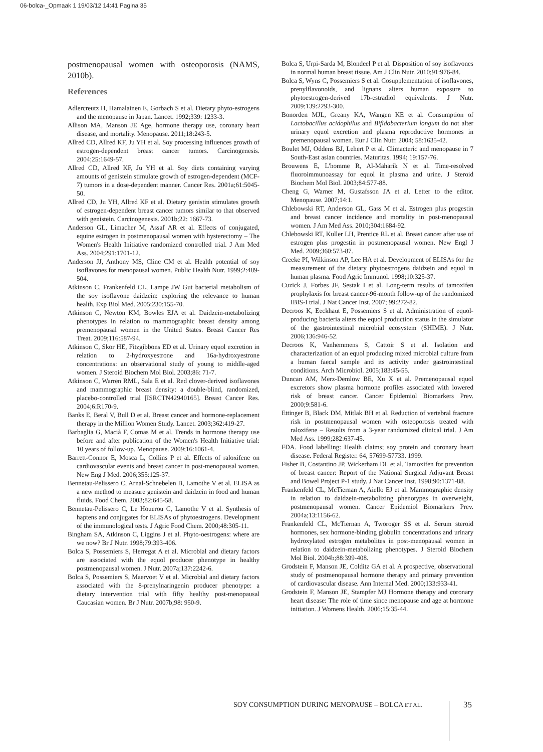06-bolca-_Opmaak 1 19/03/12 14:41 Pagina 35
postmenopausal women with osteoporosis (NAMS, 2010b).
References
Adlercreutz H, Hamalainen E, Gorbach S et al. Dietary phyto-estrogens and the menopause in Japan. Lancet. 1992;339: 1233-3.
Allison MA, Manson JE Age, hormone therapy use, coronary heart disease, and mortality. Menopause. 2011;18:243-5.
Allred CD, Allred KF, Ju YH et al. Soy processing influences growth of estrogen-dependent breast cancer tumors. Carcinogenesis. 2004;25:1649-57.
Allred CD, Allred KF, Ju YH et al. Soy diets containing varying amounts of genistein stimulate growth of estrogen-dependent (MCF-7) tumors in a dose-dependent manner. Cancer Res. 2001a;61:5045-50.
Allred CD, Ju YH, Allred KF et al. Dietary genistin stimulates growth of estrogen-dependent breast cancer tumors similar to that observed with genistein. Carcinogenesis. 2001b;22: 1667-73.
Anderson GL, Limacher M, Assaf AR et al. Effects of conjugated, equine estrogen in postmenopausal women with hysterectomy – The Women's Health Initiative randomized controlled trial. J Am Med Ass. 2004;291:1701-12.
Anderson JJ, Anthony MS, Cline CM et al. Health potential of soy isoflavones for menopausal women. Public Health Nutr. 1999;2:489-504.
Atkinson C, Frankenfeld CL, Lampe JW Gut bacterial metabolism of the soy isoflavone daidzein: exploring the relevance to human health. Exp Biol Med. 2005;230:155-70.
Atkinson C, Newton KM, Bowles EJA et al. Daidzein-metabolizing phenotypes in relation to mammographic breast density among premenopausal women in the United States. Breast Cancer Res Treat. 2009;116:587-94.
Atkinson C, Skor HE, Fitzgibbons ED et al. Urinary equol excretion in relation to 2-hydroxyestrone and 16a-hydroxyestrone concentrations: an observational study of young to middle-aged women. J Steroid Biochem Mol Biol. 2003;86: 71-7.
Atkinson C, Warren RML, Sala E et al. Red clover-derived isoflavones and mammographic breast density: a double-blind, randomized, placebo-controlled trial [ISRCTN42940165]. Breast Cancer Res. 2004;6:R170-9.
Banks E, Beral V, Bull D et al. Breast cancer and hormone-replacement therapy in the Million Women Study. Lancet. 2003;362:419-27.
Barbaglia G, Macià F, Comas M et al. Trends in hormone therapy use before and after publication of the Women's Health Initiative trial: 10 years of follow-up. Menopause. 2009;16:1061-4.
Barrett-Connor E, Mosca L, Collins P et al. Effects of raloxifene on cardiovascular events and breast cancer in post-menopausal women. New Eng J Med. 2006;355:125-37.
Bennetau-Pelissero C, Arnal-Schnebelen B, Lamothe V et al. ELISA as a new method to measure genistein and daidzein in food and human fluids. Food Chem. 2003;82:645-58.
Bennetau-Pelissero C, Le Houerou C, Lamothe V et al. Synthesis of haptens and conjugates for ELISAs of phytoestrogens. Development of the immunological tests. J Agric Food Chem. 2000;48:305-11.
Bingham SA, Atkinson C, Liggins J et al. Phyto-oestrogens: where are we now? Br J Nutr. 1998;79:393-406.
Bolca S, Possemiers S, Herregat A et al. Microbial and dietary factors are associated with the equol producer phenotype in healthy postmenopausal women. J Nutr. 2007a;137:2242-6.
Bolca S, Possemiers S, Maervoet V et al. Microbial and dietary factors associated with the 8-prenylnaringenin producer phenotype: a dietary intervention trial with fifty healthy post-menopausal Caucasian women. Br J Nutr. 2007b;98: 950-9.
Bolca S, Urpi-Sarda M, Blondeel P et al. Disposition of soy isoflavones in normal human breast tissue. Am J Clin Nutr. 2010;91:976-84.
Bolca S, Wyns C, Possemiers S et al. Cosupplementation of isoflavones, prenylflavonoids, and lignans alters human exposure to phytoestrogen-derived 17b-estradiol equivalents. J Nutr. 2009;139:2293-300.
Bonorden MJL, Greany KA, Wangen KE et al. Consumption of Lactobacillus acidophilus and Bifidobacterium longum do not alter urinary equol excretion and plasma reproductive hormones in premenopausal women. Eur J Clin Nutr. 2004; 58:1635-42.
Boulet MJ, Oddens BJ, Lehert P et al. Climacteric and menopause in 7 South-East asian countries. Maturitas. 1994; 19:157-76.
Brouwens E, L'homme R, Al-Maharik N et al. Time-resolved fluoroimmunoassay for equol in plasma and urine. J Steroid Biochem Mol Biol. 2003;84:577-88.
Cheng G, Warner M, Gustafsson JA et al. Letter to the editor. Menopause. 2007;14:1.
Chlebowski RT, Anderson GL, Gass M et al. Estrogen plus progestin and breast cancer incidence and mortality in post-menopausal women. J Am Med Ass. 2010;304:1684-92.
Chlebowski RT, Kuller LH, Prentice RL et al. Breast cancer after use of estrogen plus progestin in postmenopausal women. New Engl J Med. 2009;360:573-87.
Creeke PI, Wilkinson AP, Lee HA et al. Development of ELISAs for the measurement of the dietary phytoestrogens daidzein and equol in human plasma. Food Agric Immunol. 1998;10:325-37.
Cuzick J, Forbes JF, Sestak I et al. Long-term results of tamoxifen prophylaxis for breast cancer-96-month follow-up of the randomized IBIS-I trial. J Nat Cancer Inst. 2007; 99:272-82.
Decroos K, Eeckhaut E, Possemiers S et al. Administration of equol-producing bacteria alters the equol production status in the simulator of the gastrointestinal microbial ecosystem (SHIME). J Nutr. 2006;136:946-52.
Decroos K, Vanhemmens S, Cattoir S et al. Isolation and characterization of an equol producing mixed microbial culture from a human faecal sample and its activity under gastrointestinal conditions. Arch Microbiol. 2005;183:45-55.
Duncan AM, Merz-Demlow BE, Xu X et al. Premenopausal equol excretors show plasma hormone profiles associated with lowered risk of breast cancer. Cancer Epidemiol Biomarkers Prev. 2000;9:581-6.
Ettinger B, Black DM, Mitlak BH et al. Reduction of vertebral fracture risk in postmenopausal women with osteoporosis treated with raloxifene – Results from a 3-year randomized clinical trial. J Am Med Ass. 1999;282:637-45.
FDA. Food labelling: Health claims; soy protein and coronary heart disease. Federal Register. 64, 57699-57733. 1999.
Fisher B, Costantino JP, Wickerham DL et al. Tamoxifen for prevention of breast cancer: Report of the National Surgical Adjuvant Breast and Bowel Project P-1 study. J Nat Cancer Inst. 1998;90:1371-88.
Frankenfeld CL, McTiernan A, Aiello EJ et al. Mammographic density in relation to daidzein-metabolizing phenotypes in overweight, postmenopausal women. Cancer Epidemiol Biomarkers Prev. 2004a;13:1156-62.
Frankenfeld CL, McTiernan A, Tworoger SS et al. Serum steroid hormones, sex hormone-binding globulin concentrations and urinary hydroxylated estrogen metabolites in post-menopausal women in relation to daidzein-metabolizing phenotypes. J Steroid Biochem Mol Biol. 2004b;88:399-408.
Grodstein F, Manson JE, Colditz GA et al. A prospective, observational study of postmenopausal hormone therapy and primary prevention of cardiovascular disease. Ann Internal Med. 2000;133:933-41.
Grodstein F, Manson JE, Stampfer MJ Hormone therapy and coronary heart disease: The role of time since menopause and age at hormone initiation. J Womens Health. 2006;15:35-44.
SOY CONSUMPTION DURING MENOPAUSE – BOLCA ET AL.
35